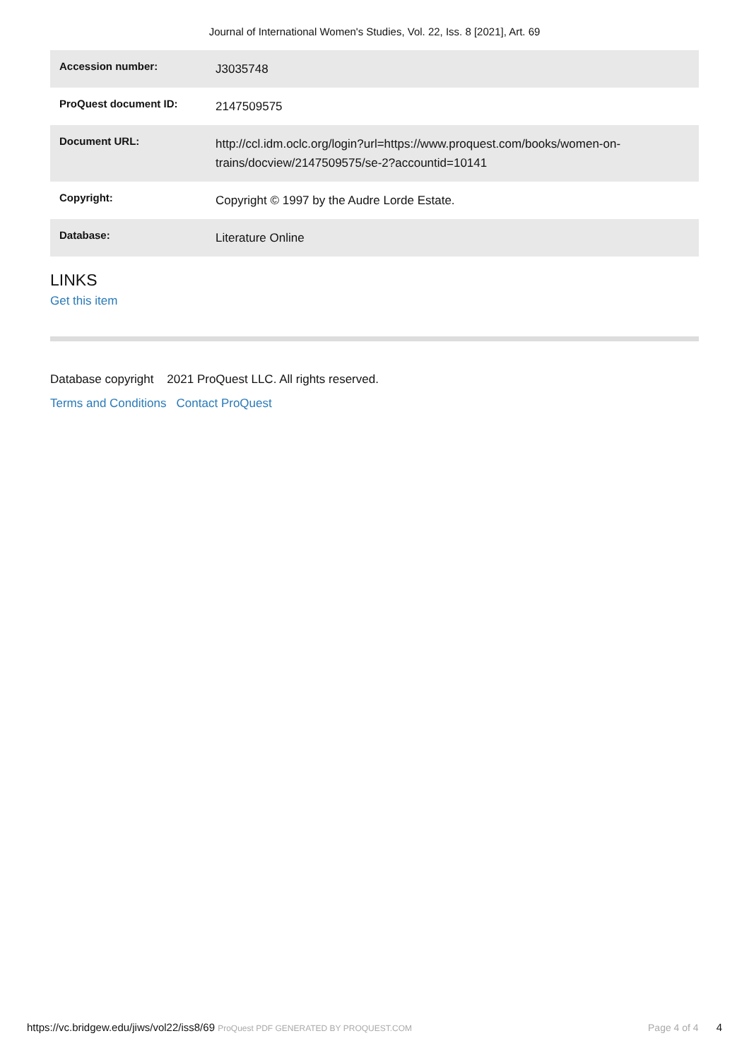Journal of International Women's Studies, Vol. 22, Iss. 8 [2021], Art. 69
| Accession number: | J3035748 |
| ProQuest document ID: | 2147509575 |
| Document URL: | http://ccl.idm.oclc.org/login?url=https://www.proquest.com/books/women-on-trains/docview/2147509575/se-2?accountid=10141 |
| Copyright: | Copyright © 1997 by the Audre Lorde Estate. |
| Database: | Literature Online |
LINKS
Get this item
Database copyright 2021 ProQuest LLC. All rights reserved.
Terms and Conditions Contact ProQuest
https://vc.bridgew.edu/jiws/vol22/iss8/69 ProQuest PDF GENERATED BY PROQUEST.COM Page 4 of 4 4